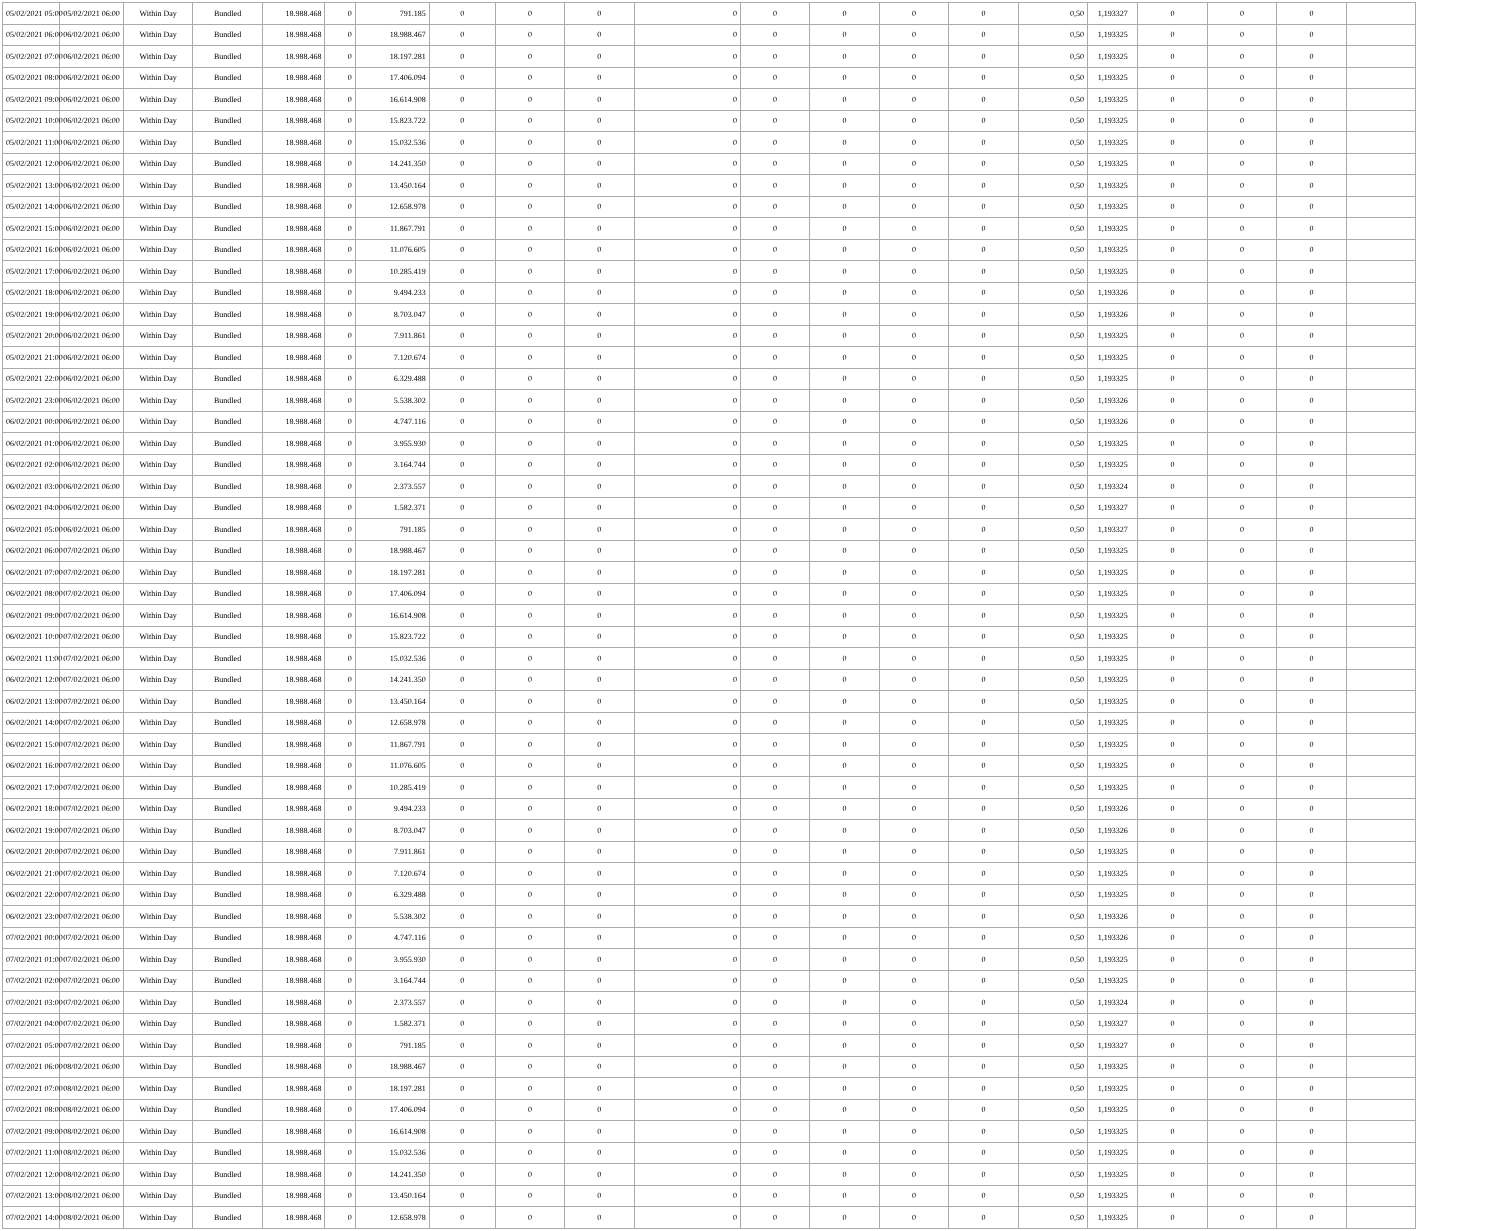| 05/02/2021 05:00 | 05/02/2021 06:00 | Within Day | Bundled | 18.988.468 | 0 | 791.185 | 0 | 0 | 0 | 0 | 0 | 0 | 0 | 0 | 0,50 | 1,193327 | 0 | 0 | 0 | |
| 05/02/2021 06:00 | 06/02/2021 06:00 | Within Day | Bundled | 18.988.468 | 0 | 18.988.467 | 0 | 0 | 0 | 0 | 0 | 0 | 0 | 0 | 0,50 | 1,193325 | 0 | 0 | 0 | |
| 05/02/2021 07:00 | 06/02/2021 06:00 | Within Day | Bundled | 18.988.468 | 0 | 18.197.281 | 0 | 0 | 0 | 0 | 0 | 0 | 0 | 0 | 0,50 | 1,193325 | 0 | 0 | 0 | |
| 05/02/2021 08:00 | 06/02/2021 06:00 | Within Day | Bundled | 18.988.468 | 0 | 17.406.094 | 0 | 0 | 0 | 0 | 0 | 0 | 0 | 0 | 0,50 | 1,193325 | 0 | 0 | 0 | |
| 05/02/2021 09:00 | 06/02/2021 06:00 | Within Day | Bundled | 18.988.468 | 0 | 16.614.908 | 0 | 0 | 0 | 0 | 0 | 0 | 0 | 0 | 0,50 | 1,193325 | 0 | 0 | 0 | |
| 05/02/2021 10:00 | 06/02/2021 06:00 | Within Day | Bundled | 18.988.468 | 0 | 15.823.722 | 0 | 0 | 0 | 0 | 0 | 0 | 0 | 0 | 0,50 | 1,193325 | 0 | 0 | 0 | |
| 05/02/2021 11:00 | 06/02/2021 06:00 | Within Day | Bundled | 18.988.468 | 0 | 15.032.536 | 0 | 0 | 0 | 0 | 0 | 0 | 0 | 0 | 0,50 | 1,193325 | 0 | 0 | 0 | |
| 05/02/2021 12:00 | 06/02/2021 06:00 | Within Day | Bundled | 18.988.468 | 0 | 14.241.350 | 0 | 0 | 0 | 0 | 0 | 0 | 0 | 0 | 0,50 | 1,193325 | 0 | 0 | 0 | |
| 05/02/2021 13:00 | 06/02/2021 06:00 | Within Day | Bundled | 18.988.468 | 0 | 13.450.164 | 0 | 0 | 0 | 0 | 0 | 0 | 0 | 0 | 0,50 | 1,193325 | 0 | 0 | 0 | |
| 05/02/2021 14:00 | 06/02/2021 06:00 | Within Day | Bundled | 18.988.468 | 0 | 12.658.978 | 0 | 0 | 0 | 0 | 0 | 0 | 0 | 0 | 0,50 | 1,193325 | 0 | 0 | 0 | |
| 05/02/2021 15:00 | 06/02/2021 06:00 | Within Day | Bundled | 18.988.468 | 0 | 11.867.791 | 0 | 0 | 0 | 0 | 0 | 0 | 0 | 0 | 0,50 | 1,193325 | 0 | 0 | 0 | |
| 05/02/2021 16:00 | 06/02/2021 06:00 | Within Day | Bundled | 18.988.468 | 0 | 11.076.605 | 0 | 0 | 0 | 0 | 0 | 0 | 0 | 0 | 0,50 | 1,193325 | 0 | 0 | 0 | |
| 05/02/2021 17:00 | 06/02/2021 06:00 | Within Day | Bundled | 18.988.468 | 0 | 10.285.419 | 0 | 0 | 0 | 0 | 0 | 0 | 0 | 0 | 0,50 | 1,193325 | 0 | 0 | 0 | |
| 05/02/2021 18:00 | 06/02/2021 06:00 | Within Day | Bundled | 18.988.468 | 0 | 9.494.233 | 0 | 0 | 0 | 0 | 0 | 0 | 0 | 0 | 0,50 | 1,193326 | 0 | 0 | 0 | |
| 05/02/2021 19:00 | 06/02/2021 06:00 | Within Day | Bundled | 18.988.468 | 0 | 8.703.047 | 0 | 0 | 0 | 0 | 0 | 0 | 0 | 0 | 0,50 | 1,193326 | 0 | 0 | 0 | |
| 05/02/2021 20:00 | 06/02/2021 06:00 | Within Day | Bundled | 18.988.468 | 0 | 7.911.861 | 0 | 0 | 0 | 0 | 0 | 0 | 0 | 0 | 0,50 | 1,193325 | 0 | 0 | 0 | |
| 05/02/2021 21:00 | 06/02/2021 06:00 | Within Day | Bundled | 18.988.468 | 0 | 7.120.674 | 0 | 0 | 0 | 0 | 0 | 0 | 0 | 0 | 0,50 | 1,193325 | 0 | 0 | 0 | |
| 05/02/2021 22:00 | 06/02/2021 06:00 | Within Day | Bundled | 18.988.468 | 0 | 6.329.488 | 0 | 0 | 0 | 0 | 0 | 0 | 0 | 0 | 0,50 | 1,193325 | 0 | 0 | 0 | |
| 05/02/2021 23:00 | 06/02/2021 06:00 | Within Day | Bundled | 18.988.468 | 0 | 5.538.302 | 0 | 0 | 0 | 0 | 0 | 0 | 0 | 0 | 0,50 | 1,193326 | 0 | 0 | 0 | |
| 06/02/2021 00:00 | 06/02/2021 06:00 | Within Day | Bundled | 18.988.468 | 0 | 4.747.116 | 0 | 0 | 0 | 0 | 0 | 0 | 0 | 0 | 0,50 | 1,193326 | 0 | 0 | 0 | |
| 06/02/2021 01:00 | 06/02/2021 06:00 | Within Day | Bundled | 18.988.468 | 0 | 3.955.930 | 0 | 0 | 0 | 0 | 0 | 0 | 0 | 0 | 0,50 | 1,193325 | 0 | 0 | 0 | |
| 06/02/2021 02:00 | 06/02/2021 06:00 | Within Day | Bundled | 18.988.468 | 0 | 3.164.744 | 0 | 0 | 0 | 0 | 0 | 0 | 0 | 0 | 0,50 | 1,193325 | 0 | 0 | 0 | |
| 06/02/2021 03:00 | 06/02/2021 06:00 | Within Day | Bundled | 18.988.468 | 0 | 2.373.557 | 0 | 0 | 0 | 0 | 0 | 0 | 0 | 0 | 0,50 | 1,193324 | 0 | 0 | 0 | |
| 06/02/2021 04:00 | 06/02/2021 06:00 | Within Day | Bundled | 18.988.468 | 0 | 1.582.371 | 0 | 0 | 0 | 0 | 0 | 0 | 0 | 0 | 0,50 | 1,193327 | 0 | 0 | 0 | |
| 06/02/2021 05:00 | 06/02/2021 06:00 | Within Day | Bundled | 18.988.468 | 0 | 791.185 | 0 | 0 | 0 | 0 | 0 | 0 | 0 | 0 | 0,50 | 1,193327 | 0 | 0 | 0 | |
| 06/02/2021 06:00 | 07/02/2021 06:00 | Within Day | Bundled | 18.988.468 | 0 | 18.988.467 | 0 | 0 | 0 | 0 | 0 | 0 | 0 | 0 | 0,50 | 1,193325 | 0 | 0 | 0 | |
| 06/02/2021 07:00 | 07/02/2021 06:00 | Within Day | Bundled | 18.988.468 | 0 | 18.197.281 | 0 | 0 | 0 | 0 | 0 | 0 | 0 | 0 | 0,50 | 1,193325 | 0 | 0 | 0 | |
| 06/02/2021 08:00 | 07/02/2021 06:00 | Within Day | Bundled | 18.988.468 | 0 | 17.406.094 | 0 | 0 | 0 | 0 | 0 | 0 | 0 | 0 | 0,50 | 1,193325 | 0 | 0 | 0 | |
| 06/02/2021 09:00 | 07/02/2021 06:00 | Within Day | Bundled | 18.988.468 | 0 | 16.614.908 | 0 | 0 | 0 | 0 | 0 | 0 | 0 | 0 | 0,50 | 1,193325 | 0 | 0 | 0 | |
| 06/02/2021 10:00 | 07/02/2021 06:00 | Within Day | Bundled | 18.988.468 | 0 | 15.823.722 | 0 | 0 | 0 | 0 | 0 | 0 | 0 | 0 | 0,50 | 1,193325 | 0 | 0 | 0 | |
| 06/02/2021 11:00 | 07/02/2021 06:00 | Within Day | Bundled | 18.988.468 | 0 | 15.032.536 | 0 | 0 | 0 | 0 | 0 | 0 | 0 | 0 | 0,50 | 1,193325 | 0 | 0 | 0 | |
| 06/02/2021 12:00 | 07/02/2021 06:00 | Within Day | Bundled | 18.988.468 | 0 | 14.241.350 | 0 | 0 | 0 | 0 | 0 | 0 | 0 | 0 | 0,50 | 1,193325 | 0 | 0 | 0 | |
| 06/02/2021 13:00 | 07/02/2021 06:00 | Within Day | Bundled | 18.988.468 | 0 | 13.450.164 | 0 | 0 | 0 | 0 | 0 | 0 | 0 | 0 | 0,50 | 1,193325 | 0 | 0 | 0 | |
| 06/02/2021 14:00 | 07/02/2021 06:00 | Within Day | Bundled | 18.988.468 | 0 | 12.658.978 | 0 | 0 | 0 | 0 | 0 | 0 | 0 | 0 | 0,50 | 1,193325 | 0 | 0 | 0 | |
| 06/02/2021 15:00 | 07/02/2021 06:00 | Within Day | Bundled | 18.988.468 | 0 | 11.867.791 | 0 | 0 | 0 | 0 | 0 | 0 | 0 | 0 | 0,50 | 1,193325 | 0 | 0 | 0 | |
| 06/02/2021 16:00 | 07/02/2021 06:00 | Within Day | Bundled | 18.988.468 | 0 | 11.076.605 | 0 | 0 | 0 | 0 | 0 | 0 | 0 | 0 | 0,50 | 1,193325 | 0 | 0 | 0 | |
| 06/02/2021 17:00 | 07/02/2021 06:00 | Within Day | Bundled | 18.988.468 | 0 | 10.285.419 | 0 | 0 | 0 | 0 | 0 | 0 | 0 | 0 | 0,50 | 1,193325 | 0 | 0 | 0 | |
| 06/02/2021 18:00 | 07/02/2021 06:00 | Within Day | Bundled | 18.988.468 | 0 | 9.494.233 | 0 | 0 | 0 | 0 | 0 | 0 | 0 | 0 | 0,50 | 1,193326 | 0 | 0 | 0 | |
| 06/02/2021 19:00 | 07/02/2021 06:00 | Within Day | Bundled | 18.988.468 | 0 | 8.703.047 | 0 | 0 | 0 | 0 | 0 | 0 | 0 | 0 | 0,50 | 1,193326 | 0 | 0 | 0 | |
| 06/02/2021 20:00 | 07/02/2021 06:00 | Within Day | Bundled | 18.988.468 | 0 | 7.911.861 | 0 | 0 | 0 | 0 | 0 | 0 | 0 | 0 | 0,50 | 1,193325 | 0 | 0 | 0 | |
| 06/02/2021 21:00 | 07/02/2021 06:00 | Within Day | Bundled | 18.988.468 | 0 | 7.120.674 | 0 | 0 | 0 | 0 | 0 | 0 | 0 | 0 | 0,50 | 1,193325 | 0 | 0 | 0 | |
| 06/02/2021 22:00 | 07/02/2021 06:00 | Within Day | Bundled | 18.988.468 | 0 | 6.329.488 | 0 | 0 | 0 | 0 | 0 | 0 | 0 | 0 | 0,50 | 1,193325 | 0 | 0 | 0 | |
| 06/02/2021 23:00 | 07/02/2021 06:00 | Within Day | Bundled | 18.988.468 | 0 | 5.538.302 | 0 | 0 | 0 | 0 | 0 | 0 | 0 | 0 | 0,50 | 1,193326 | 0 | 0 | 0 | |
| 07/02/2021 00:00 | 07/02/2021 06:00 | Within Day | Bundled | 18.988.468 | 0 | 4.747.116 | 0 | 0 | 0 | 0 | 0 | 0 | 0 | 0 | 0,50 | 1,193326 | 0 | 0 | 0 | |
| 07/02/2021 01:00 | 07/02/2021 06:00 | Within Day | Bundled | 18.988.468 | 0 | 3.955.930 | 0 | 0 | 0 | 0 | 0 | 0 | 0 | 0 | 0,50 | 1,193325 | 0 | 0 | 0 | |
| 07/02/2021 02:00 | 07/02/2021 06:00 | Within Day | Bundled | 18.988.468 | 0 | 3.164.744 | 0 | 0 | 0 | 0 | 0 | 0 | 0 | 0 | 0,50 | 1,193325 | 0 | 0 | 0 | |
| 07/02/2021 03:00 | 07/02/2021 06:00 | Within Day | Bundled | 18.988.468 | 0 | 2.373.557 | 0 | 0 | 0 | 0 | 0 | 0 | 0 | 0 | 0,50 | 1,193324 | 0 | 0 | 0 | |
| 07/02/2021 04:00 | 07/02/2021 06:00 | Within Day | Bundled | 18.988.468 | 0 | 1.582.371 | 0 | 0 | 0 | 0 | 0 | 0 | 0 | 0 | 0,50 | 1,193327 | 0 | 0 | 0 | |
| 07/02/2021 05:00 | 07/02/2021 06:00 | Within Day | Bundled | 18.988.468 | 0 | 791.185 | 0 | 0 | 0 | 0 | 0 | 0 | 0 | 0 | 0,50 | 1,193327 | 0 | 0 | 0 | |
| 07/02/2021 06:00 | 08/02/2021 06:00 | Within Day | Bundled | 18.988.468 | 0 | 18.988.467 | 0 | 0 | 0 | 0 | 0 | 0 | 0 | 0 | 0,50 | 1,193325 | 0 | 0 | 0 | |
| 07/02/2021 07:00 | 08/02/2021 06:00 | Within Day | Bundled | 18.988.468 | 0 | 18.197.281 | 0 | 0 | 0 | 0 | 0 | 0 | 0 | 0 | 0,50 | 1,193325 | 0 | 0 | 0 | |
| 07/02/2021 08:00 | 08/02/2021 06:00 | Within Day | Bundled | 18.988.468 | 0 | 17.406.094 | 0 | 0 | 0 | 0 | 0 | 0 | 0 | 0 | 0,50 | 1,193325 | 0 | 0 | 0 | |
| 07/02/2021 09:00 | 08/02/2021 06:00 | Within Day | Bundled | 18.988.468 | 0 | 16.614.908 | 0 | 0 | 0 | 0 | 0 | 0 | 0 | 0 | 0,50 | 1,193325 | 0 | 0 | 0 | |
| 07/02/2021 11:00 | 08/02/2021 06:00 | Within Day | Bundled | 18.988.468 | 0 | 15.032.536 | 0 | 0 | 0 | 0 | 0 | 0 | 0 | 0 | 0,50 | 1,193325 | 0 | 0 | 0 | |
| 07/02/2021 12:00 | 08/02/2021 06:00 | Within Day | Bundled | 18.988.468 | 0 | 14.241.350 | 0 | 0 | 0 | 0 | 0 | 0 | 0 | 0 | 0,50 | 1,193325 | 0 | 0 | 0 | |
| 07/02/2021 13:00 | 08/02/2021 06:00 | Within Day | Bundled | 18.988.468 | 0 | 13.450.164 | 0 | 0 | 0 | 0 | 0 | 0 | 0 | 0 | 0,50 | 1,193325 | 0 | 0 | 0 | |
| 07/02/2021 14:00 | 08/02/2021 06:00 | Within Day | Bundled | 18.988.468 | 0 | 12.658.978 | 0 | 0 | 0 | 0 | 0 | 0 | 0 | 0 | 0,50 | 1,193325 | 0 | 0 | 0 | |